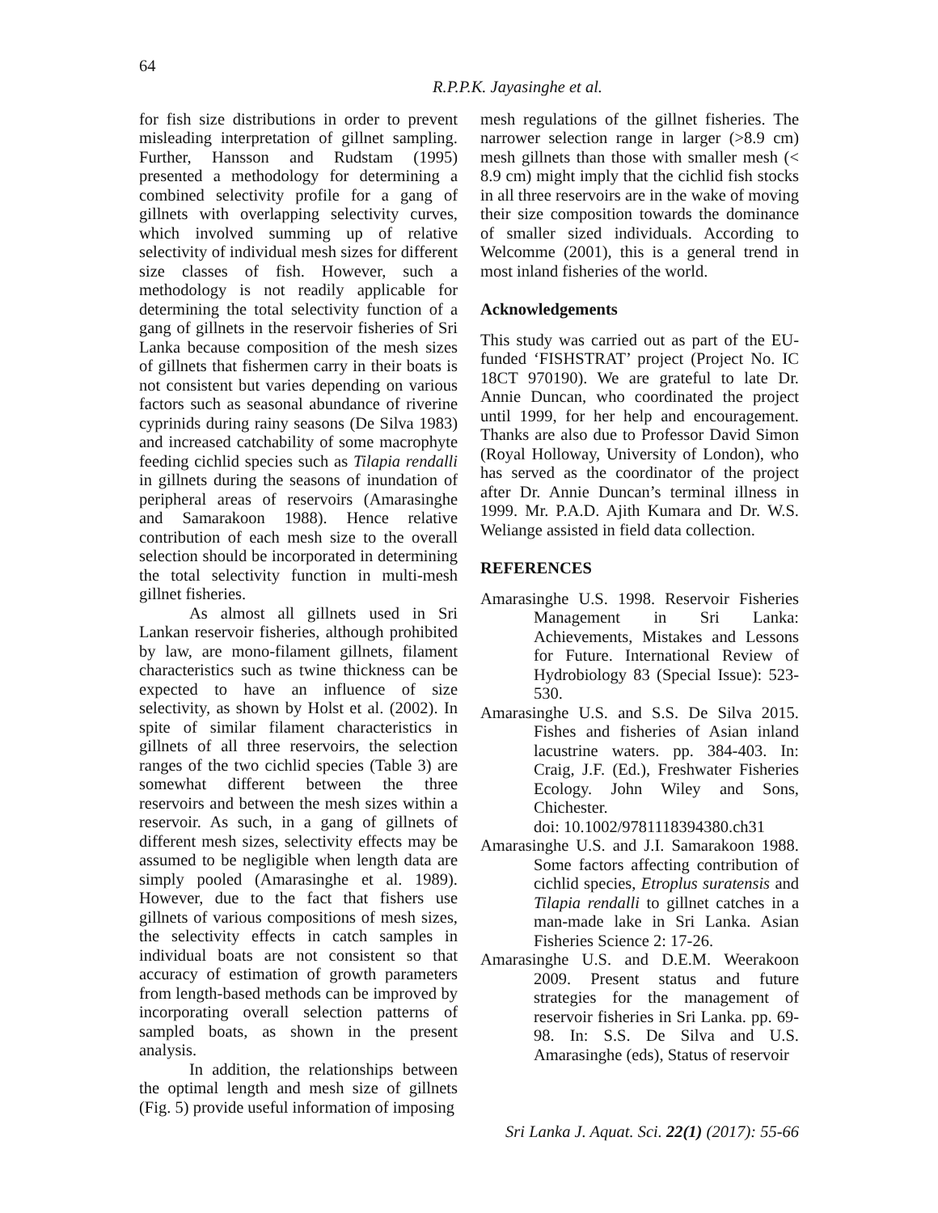64
R.P.P.K. Jayasinghe et al.
for fish size distributions in order to prevent misleading interpretation of gillnet sampling. Further, Hansson and Rudstam (1995) presented a methodology for determining a combined selectivity profile for a gang of gillnets with overlapping selectivity curves, which involved summing up of relative selectivity of individual mesh sizes for different size classes of fish. However, such a methodology is not readily applicable for determining the total selectivity function of a gang of gillnets in the reservoir fisheries of Sri Lanka because composition of the mesh sizes of gillnets that fishermen carry in their boats is not consistent but varies depending on various factors such as seasonal abundance of riverine cyprinids during rainy seasons (De Silva 1983) and increased catchability of some macrophyte feeding cichlid species such as Tilapia rendalli in gillnets during the seasons of inundation of peripheral areas of reservoirs (Amarasinghe and Samarakoon 1988). Hence relative contribution of each mesh size to the overall selection should be incorporated in determining the total selectivity function in multi-mesh gillnet fisheries.
As almost all gillnets used in Sri Lankan reservoir fisheries, although prohibited by law, are mono-filament gillnets, filament characteristics such as twine thickness can be expected to have an influence of size selectivity, as shown by Holst et al. (2002). In spite of similar filament characteristics in gillnets of all three reservoirs, the selection ranges of the two cichlid species (Table 3) are somewhat different between the three reservoirs and between the mesh sizes within a reservoir. As such, in a gang of gillnets of different mesh sizes, selectivity effects may be assumed to be negligible when length data are simply pooled (Amarasinghe et al. 1989). However, due to the fact that fishers use gillnets of various compositions of mesh sizes, the selectivity effects in catch samples in individual boats are not consistent so that accuracy of estimation of growth parameters from length-based methods can be improved by incorporating overall selection patterns of sampled boats, as shown in the present analysis.
In addition, the relationships between the optimal length and mesh size of gillnets (Fig. 5) provide useful information of imposing
mesh regulations of the gillnet fisheries. The narrower selection range in larger (>8.9 cm) mesh gillnets than those with smaller mesh (< 8.9 cm) might imply that the cichlid fish stocks in all three reservoirs are in the wake of moving their size composition towards the dominance of smaller sized individuals. According to Welcomme (2001), this is a general trend in most inland fisheries of the world.
Acknowledgements
This study was carried out as part of the EU-funded ‘FISHSTRAT’ project (Project No. IC 18CT 970190). We are grateful to late Dr. Annie Duncan, who coordinated the project until 1999, for her help and encouragement. Thanks are also due to Professor David Simon (Royal Holloway, University of London), who has served as the coordinator of the project after Dr. Annie Duncan’s terminal illness in 1999. Mr. P.A.D. Ajith Kumara and Dr. W.S. Weliange assisted in field data collection.
REFERENCES
Amarasinghe U.S. 1998. Reservoir Fisheries Management in Sri Lanka: Achievements, Mistakes and Lessons for Future. International Review of Hydrobiology 83 (Special Issue): 523-530.
Amarasinghe U.S. and S.S. De Silva 2015. Fishes and fisheries of Asian inland lacustrine waters. pp. 384-403. In: Craig, J.F. (Ed.), Freshwater Fisheries Ecology. John Wiley and Sons, Chichester.
doi: 10.1002/9781118394380.ch31
Amarasinghe U.S. and J.I. Samarakoon 1988. Some factors affecting contribution of cichlid species, Etroplus suratensis and Tilapia rendalli to gillnet catches in a man-made lake in Sri Lanka. Asian Fisheries Science 2: 17-26.
Amarasinghe U.S. and D.E.M. Weerakoon 2009. Present status and future strategies for the management of reservoir fisheries in Sri Lanka. pp. 69-98. In: S.S. De Silva and U.S. Amarasinghe (eds), Status of reservoir
Sri Lanka J. Aquat. Sci. 22(1) (2017): 55-66